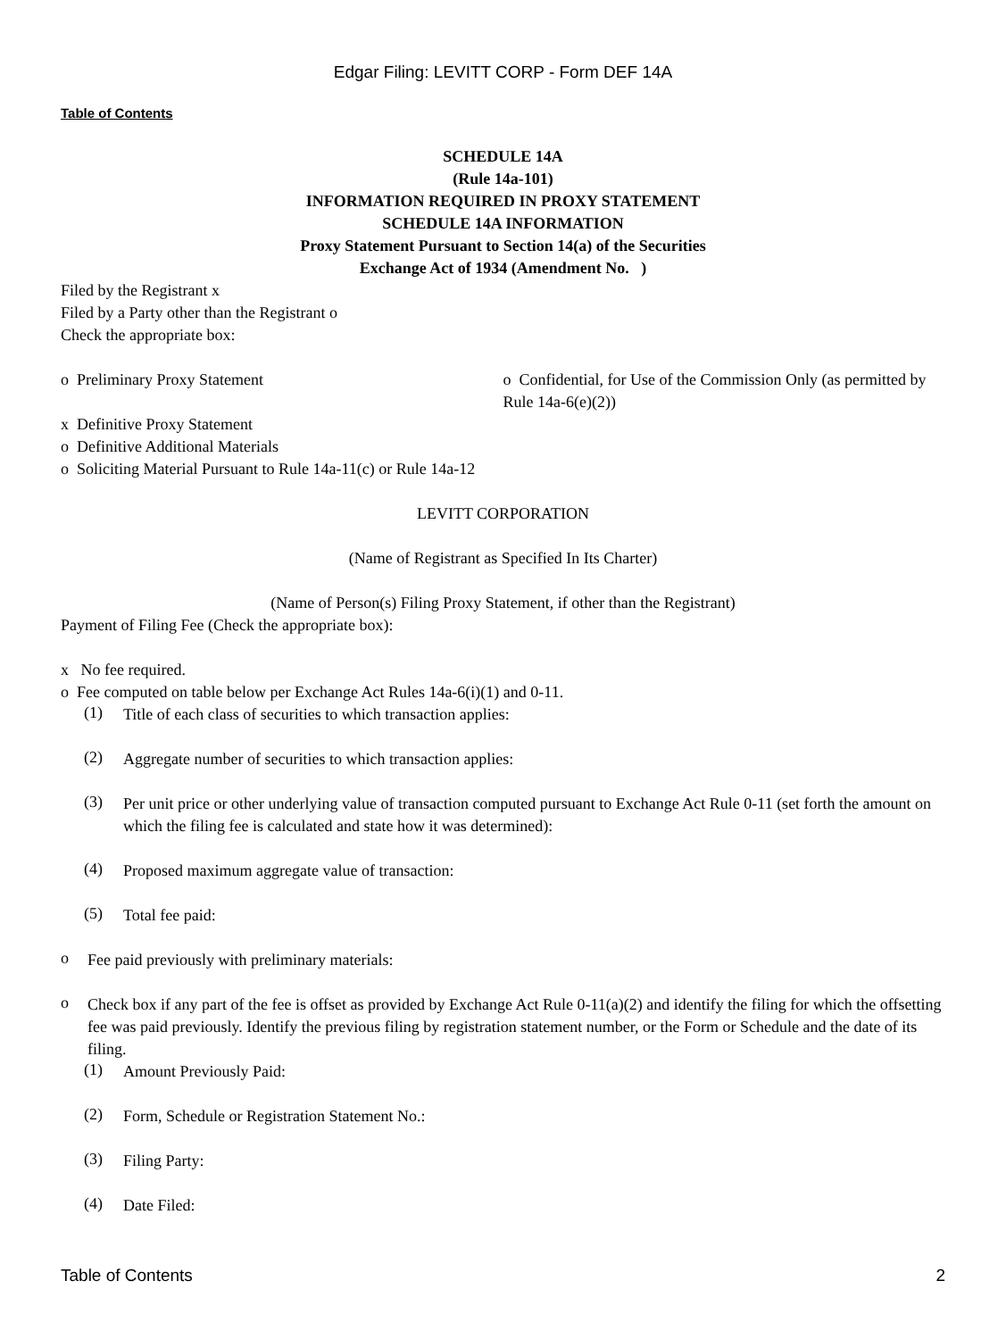Edgar Filing: LEVITT CORP - Form DEF 14A
Table of Contents
SCHEDULE 14A
(Rule 14a-101)
INFORMATION REQUIRED IN PROXY STATEMENT
SCHEDULE 14A INFORMATION
Proxy Statement Pursuant to Section 14(a) of the Securities
Exchange Act of 1934 (Amendment No. )
Filed by the Registrant x
Filed by a Party other than the Registrant o
Check the appropriate box:
o Preliminary Proxy Statement o Confidential, for Use of the Commission Only (as permitted by Rule 14a-6(e)(2))
x Definitive Proxy Statement
o Definitive Additional Materials
o Soliciting Material Pursuant to Rule 14a-11(c) or Rule 14a-12
LEVITT CORPORATION
(Name of Registrant as Specified In Its Charter)
(Name of Person(s) Filing Proxy Statement, if other than the Registrant)
Payment of Filing Fee (Check the appropriate box):
x No fee required.
o Fee computed on table below per Exchange Act Rules 14a-6(i)(1) and 0-11.
(1)
Title of each class of securities to which transaction applies:
(2)
Aggregate number of securities to which transaction applies:
(3)
Per unit price or other underlying value of transaction computed pursuant to Exchange Act Rule 0-11 (set forth the amount on which the filing fee is calculated and state how it was determined):
(4)
Proposed maximum aggregate value of transaction:
(5)
Total fee paid:
o
Fee paid previously with preliminary materials:
o
Check box if any part of the fee is offset as provided by Exchange Act Rule 0-11(a)(2) and identify the filing for which the offsetting fee was paid previously. Identify the previous filing by registration statement number, or the Form or Schedule and the date of its filing.
(1)
Amount Previously Paid:
(2)
Form, Schedule or Registration Statement No.:
(3)
Filing Party:
(4)
Date Filed:
Table of Contents 2